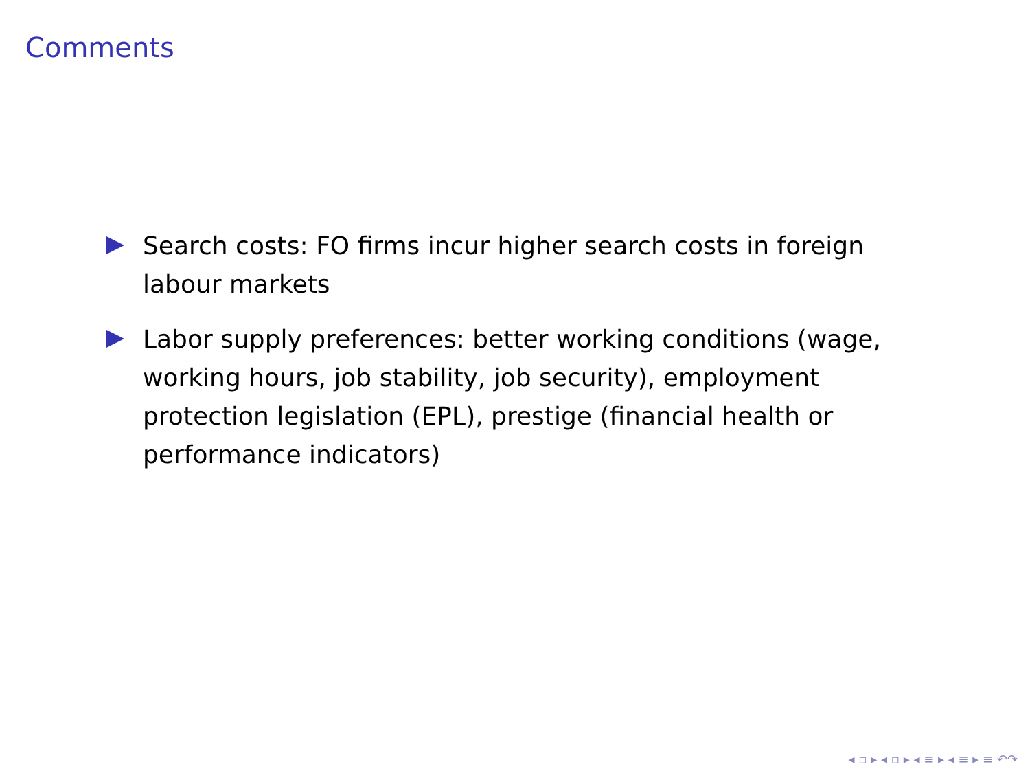Comments
Search costs: FO firms incur higher search costs in foreign labour markets
Labor supply preferences: better working conditions (wage, working hours, job stability, job security), employment protection legislation (EPL), prestige (financial health or performance indicators)
◂ ▫ ▸ ◂ ▫ ▸ ◂ ≡ ▸ ◂ ≡ ▸ ≡ ↶↷